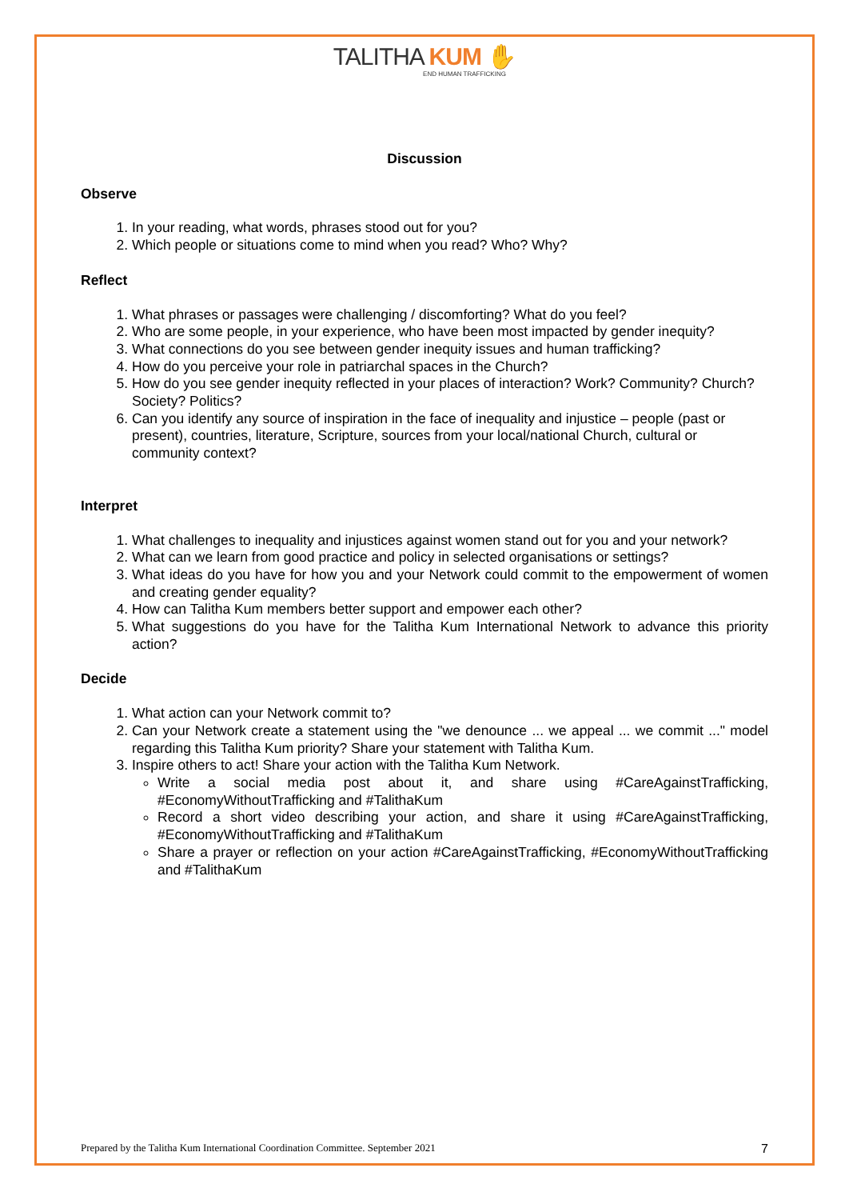TALITHA KUM ✋
END HUMAN TRAFFICKING
Discussion
Observe
1. In your reading, what words, phrases stood out for you?
2. Which people or situations come to mind when you read? Who? Why?
Reflect
1. What phrases or passages were challenging / discomforting? What do you feel?
2. Who are some people, in your experience, who have been most impacted by gender inequity?
3. What connections do you see between gender inequity issues and human trafficking?
4. How do you perceive your role in patriarchal spaces in the Church?
5. How do you see gender inequity reflected in your places of interaction? Work? Community? Church? Society? Politics?
6. Can you identify any source of inspiration in the face of inequality and injustice – people (past or present), countries, literature, Scripture, sources from your local/national Church, cultural or community context?
Interpret
1. What challenges to inequality and injustices against women stand out for you and your network?
2. What can we learn from good practice and policy in selected organisations or settings?
3. What ideas do you have for how you and your Network could commit to the empowerment of women and creating gender equality?
4. How can Talitha Kum members better support and empower each other?
5. What suggestions do you have for the Talitha Kum International Network to advance this priority action?
Decide
1. What action can your Network commit to?
2. Can your Network create a statement using the "we denounce ... we appeal ... we commit ..." model regarding this Talitha Kum priority? Share your statement with Talitha Kum.
3. Inspire others to act! Share your action with the Talitha Kum Network.
Write a social media post about it, and share using #CareAgainstTrafficking, #EconomyWithoutTrafficking and #TalithaKum
Record a short video describing your action, and share it using #CareAgainstTrafficking, #EconomyWithoutTrafficking and #TalithaKum
Share a prayer or reflection on your action #CareAgainstTrafficking, #EconomyWithoutTrafficking and #TalithaKum
Prepared by the Talitha Kum International Coordination Committee. September 2021 7